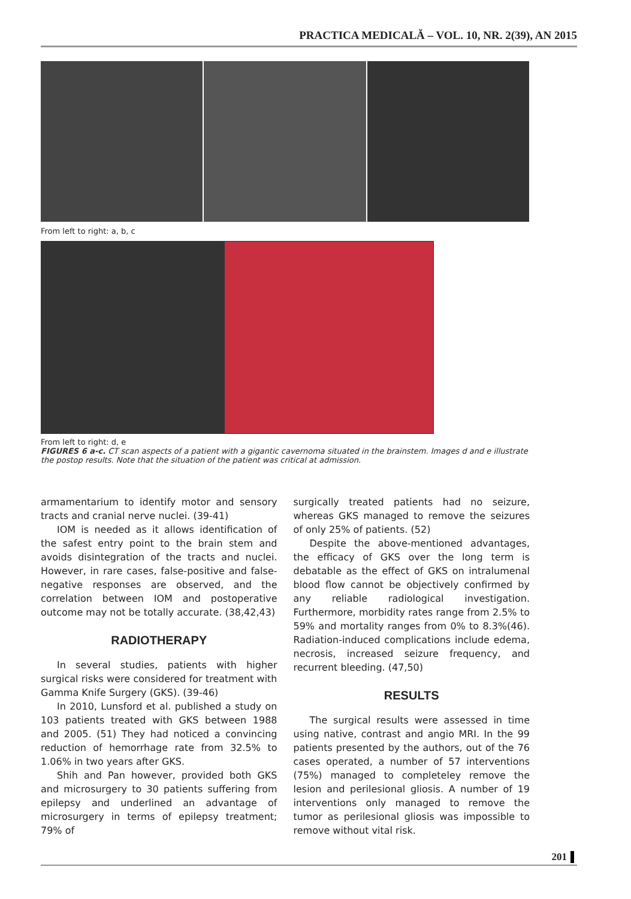PRACTICA MEDICALĂ – VOL. 10, NR. 2(39), AN 2015
From left to right: a, b, c
From left to right: d, e
FIGURES 6 a-c. CT scan aspects of a patient with a gigantic cavernoma situated in the brainstem. Images d and e illustrate the postop results. Note that the situation of the patient was critical at admission.
armamentarium to identify motor and sensory tracts and cranial nerve nuclei. (39-41)
IOM is needed as it allows identification of the safest entry point to the brain stem and avoids disintegration of the tracts and nuclei. However, in rare cases, false-positive and false-negative responses are observed, and the correlation between IOM and postoperative outcome may not be totally accurate. (38,42,43)
RADIOTHERAPY
In several studies, patients with higher surgical risks were considered for treatment with Gamma Knife Surgery (GKS). (39-46)
In 2010, Lunsford et al. published a study on 103 patients treated with GKS between 1988 and 2005. (51) They had noticed a convincing reduction of hemorrhage rate from 32.5% to 1.06% in two years after GKS.
Shih and Pan however, provided both GKS and microsurgery to 30 patients suffering from epilepsy and underlined an advantage of microsurgery in terms of epilepsy treatment; 79% of
surgically treated patients had no seizure, whereas GKS managed to remove the seizures of only 25% of patients. (52)
Despite the above-mentioned advantages, the efficacy of GKS over the long term is debatable as the effect of GKS on intralumenal blood flow cannot be objectively confirmed by any reliable radiological investigation. Furthermore, morbidity rates range from 2.5% to 59% and mortality ranges from 0% to 8.3%(46). Radiation-induced complications include edema, necrosis, increased seizure frequency, and recurrent bleeding. (47,50)
RESULTS
The surgical results were assessed in time using native, contrast and angio MRI. In the 99 patients presented by the authors, out of the 76 cases operated, a number of 57 interventions (75%) managed to completeley remove the lesion and perilesional gliosis. A number of 19 interventions only managed to remove the tumor as perilesional gliosis was impossible to remove without vital risk.
201